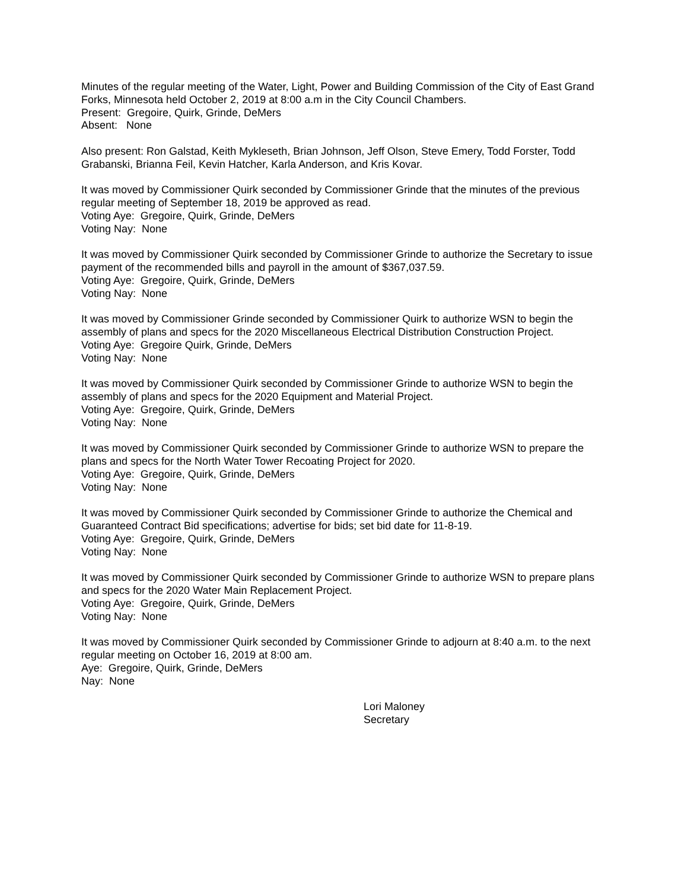Minutes of the regular meeting of the Water, Light, Power and Building Commission of the City of East Grand Forks, Minnesota held October 2, 2019 at 8:00 a.m in the City Council Chambers.
Present: Gregoire, Quirk, Grinde, DeMers
Absent: None
Also present: Ron Galstad, Keith Mykleseth, Brian Johnson, Jeff Olson, Steve Emery, Todd Forster, Todd Grabanski, Brianna Feil, Kevin Hatcher, Karla Anderson, and Kris Kovar.
It was moved by Commissioner Quirk seconded by Commissioner Grinde that the minutes of the previous regular meeting of September 18, 2019 be approved as read.
Voting Aye: Gregoire, Quirk, Grinde, DeMers
Voting Nay: None
It was moved by Commissioner Quirk seconded by Commissioner Grinde to authorize the Secretary to issue payment of the recommended bills and payroll in the amount of $367,037.59.
Voting Aye: Gregoire, Quirk, Grinde, DeMers
Voting Nay: None
It was moved by Commissioner Grinde seconded by Commissioner Quirk to authorize WSN to begin the assembly of plans and specs for the 2020 Miscellaneous Electrical Distribution Construction Project.
Voting Aye: Gregoire Quirk, Grinde, DeMers
Voting Nay: None
It was moved by Commissioner Quirk seconded by Commissioner Grinde to authorize WSN to begin the assembly of plans and specs for the 2020 Equipment and Material Project.
Voting Aye: Gregoire, Quirk, Grinde, DeMers
Voting Nay: None
It was moved by Commissioner Quirk seconded by Commissioner Grinde to authorize WSN to prepare the plans and specs for the North Water Tower Recoating Project for 2020.
Voting Aye: Gregoire, Quirk, Grinde, DeMers
Voting Nay: None
It was moved by Commissioner Quirk seconded by Commissioner Grinde to authorize the Chemical and Guaranteed Contract Bid specifications; advertise for bids; set bid date for 11-8-19.
Voting Aye: Gregoire, Quirk, Grinde, DeMers
Voting Nay: None
It was moved by Commissioner Quirk seconded by Commissioner Grinde to authorize WSN to prepare plans and specs for the 2020 Water Main Replacement Project.
Voting Aye: Gregoire, Quirk, Grinde, DeMers
Voting Nay: None
It was moved by Commissioner Quirk seconded by Commissioner Grinde to adjourn at 8:40 a.m. to the next regular meeting on October 16, 2019 at 8:00 am.
Aye: Gregoire, Quirk, Grinde, DeMers
Nay: None
Lori Maloney
Secretary